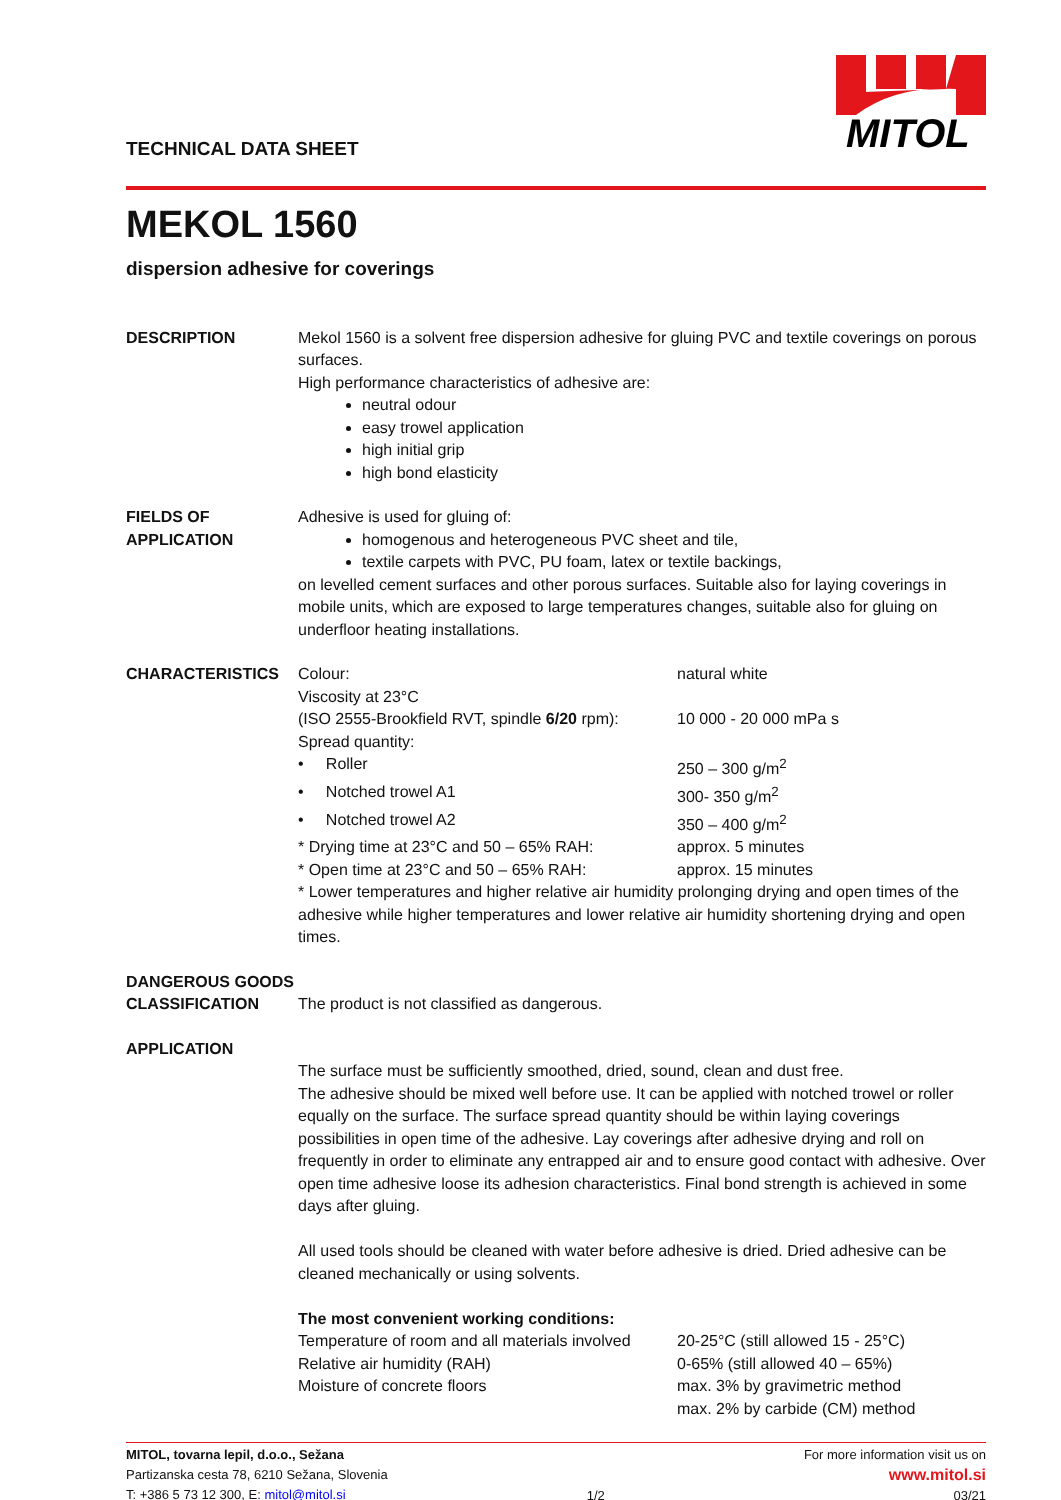TECHNICAL DATA SHEET
MITOL
MEKOL 1560
dispersion adhesive for coverings
DESCRIPTION Mekol 1560 is a solvent free dispersion adhesive for gluing PVC and textile coverings on porous surfaces.
High performance characteristics of adhesive are:
neutral odour
easy trowel application
high initial grip
high bond elasticity
FIELDS OF
APPLICATION
Adhesive is used for gluing of:
homogenous and heterogeneous PVC sheet and tile,
textile carpets with PVC, PU foam, latex or textile backings,
on levelled cement surfaces and other porous surfaces. Suitable also for laying coverings in mobile units, which are exposed to large temperatures changes, suitable also for gluing on underfloor heating installations.
CHARACTERISTICS
| Colour: | natural white |
| Viscosity at 23°C | |
| (ISO 2555-Brookfield RVT, spindle 6/20 rpm): | 10 000 - 20 000 mPa s |
| Spread quantity: | |
| • Roller | 250 – 300 g/m<sup>2</sup> |
| • Notched trowel A1 | 300- 350 g/m<sup>2</sup> |
| • Notched trowel A2 | 350 – 400 g/m<sup>2</sup> |
| * Drying time at 23°C and 50 – 65% RAH: | approx. 5 minutes |
| * Open time at 23°C and 50 – 65% RAH: | approx. 15 minutes |
* Lower temperatures and higher relative air humidity prolonging drying and open times of the adhesive while higher temperatures and lower relative air humidity shortening drying and open times.
DANGEROUS GOODS CLASSIFICATION
The product is not classified as dangerous.
APPLICATION
The surface must be sufficiently smoothed, dried, sound, clean and dust free.
The adhesive should be mixed well before use. It can be applied with notched trowel or roller equally on the surface. The surface spread quantity should be within laying coverings possibilities in open time of the adhesive. Lay coverings after adhesive drying and roll on frequently in order to eliminate any entrapped air and to ensure good contact with adhesive. Over open time adhesive loose its adhesion characteristics. Final bond strength is achieved in some days after gluing.
All used tools should be cleaned with water before adhesive is dried. Dried adhesive can be cleaned mechanically or using solvents.
The most convenient working conditions:
| Temperature of room and all materials involved | 20-25°C (still allowed 15 - 25°C) |
| Relative air humidity (RAH) | 0-65% (still allowed 40 – 65%) |
| Moisture of concrete floors | max. 3% by gravimetric method max. 2% by carbide (CM) method |
MITOL, tovarna lepil, d.o.o., Sežana
Partizanska cesta 78, 6210 Sežana, Slovenia
T: +386 5 73 12 300, E: mitol@mitol.si
1/2 For more information visit us on
www.mitol.si
03/21